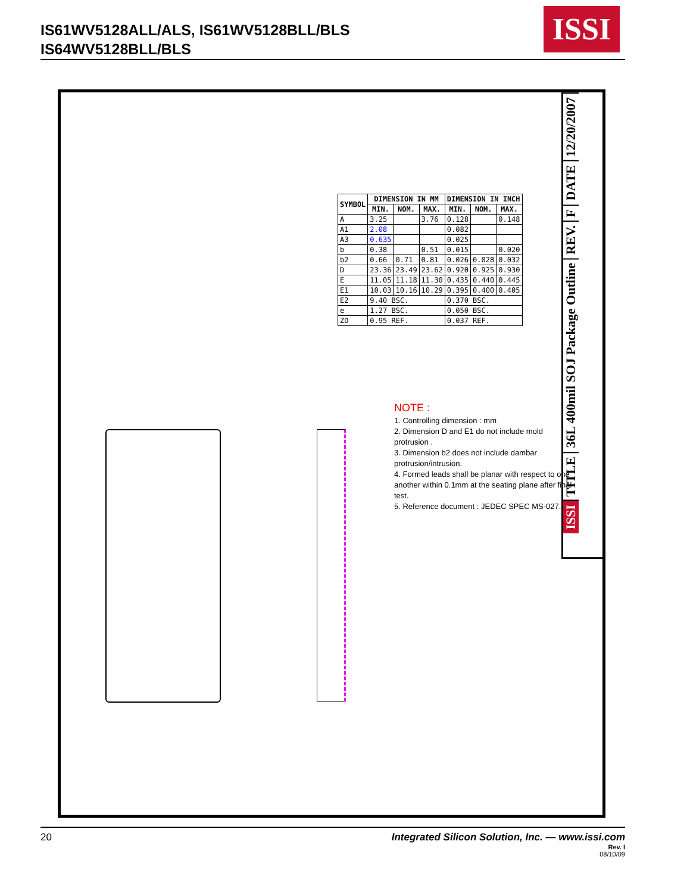IS61WV5128ALL/ALS, IS61WV5128BLL/BLS
IS64WV5128BLL/BLS
ISSI
12/20/2007
DATE
F
REV.
36L 400mil SOJ Package Outline
TITLE
ISSI
| SYMBOL | DIMENSION IN MM | | | DIMENSION IN INCH | | |
| --- | --- | --- | --- | --- | --- | --- |
| | MIN. | NOM. | MAX. | MIN. | NOM. | MAX. |
| A | 3.25 | | 3.76 | 0.128 | | 0.148 |
| A1 | 2.08 | | | 0.082 | | |
| A3 | 0.635 | | | 0.025 | | |
| b | 0.38 | | 0.51 | 0.015 | | 0.020 |
| b2 | 0.66 | 0.71 | 0.81 | 0.026 | 0.028 | 0.032 |
| D | 23.36 | 23.49 | 23.62 | 0.920 | 0.925 | 0.930 |
| E | 11.05 | 11.18 | 11.30 | 0.435 | 0.440 | 0.445 |
| E1 | 10.03 | 10.16 | 10.29 | 0.395 | 0.400 | 0.405 |
| E2 | 9.40 BSC. | | | 0.370 BSC. | | |
| e | 1.27 BSC. | | | 0.050 BSC. | | |
| ZD | 0.95 REF. | | | 0.037 REF. | | |
NOTE :
1. Controlling dimension : mm
2. Dimension D and E1 do not include mold protrusion .
3. Dimension b2 does not include dambar protrusion/intrusion.
4. Formed leads shall be planar with respect to one another within 0.1mm at the seating plane after final test.
5. Reference document : JEDEC SPEC MS-027.
20
Integrated Silicon Solution, Inc. — www.issi.com
Rev. I
08/10/09